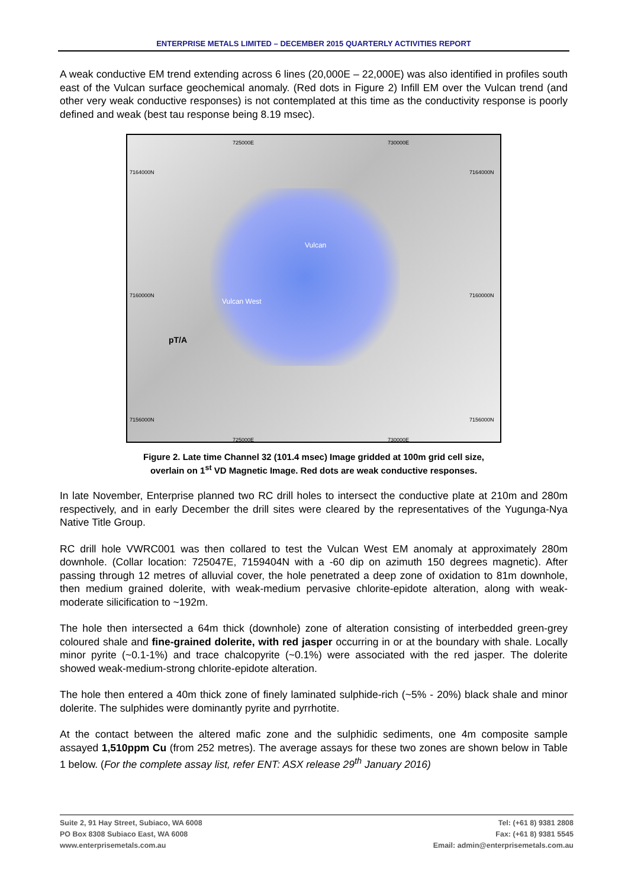ENTERPRISE METALS LIMITED – DECEMBER 2015 QUARTERLY ACTIVITIES REPORT
A weak conductive EM trend extending across 6 lines (20,000E – 22,000E) was also identified in profiles south east of the Vulcan surface geochemical anomaly. (Red dots in Figure 2) Infill EM over the Vulcan trend (and other very weak conductive responses) is not contemplated at this time as the conductivity response is poorly defined and weak (best tau response being 8.19 msec).
725000E 730000E
7164000N 7164000N
7160000N 7160000N
7156000N 7156000N
pT/A
Vulcan
Vulcan West
725000E 730000E
Figure 2. Late time Channel 32 (101.4 msec) Image gridded at 100m grid cell size,
overlain on 1<sup>st</sup> VD Magnetic Image. Red dots are weak conductive responses.
In late November, Enterprise planned two RC drill holes to intersect the conductive plate at 210m and 280m respectively, and in early December the drill sites were cleared by the representatives of the Yugunga-Nya Native Title Group.
RC drill hole VWRC001 was then collared to test the Vulcan West EM anomaly at approximately 280m downhole. (Collar location: 725047E, 7159404N with a -60 dip on azimuth 150 degrees magnetic). After passing through 12 metres of alluvial cover, the hole penetrated a deep zone of oxidation to 81m downhole, then medium grained dolerite, with weak-medium pervasive chlorite-epidote alteration, along with weak-moderate silicification to ~192m.
The hole then intersected a 64m thick (downhole) zone of alteration consisting of interbedded green-grey coloured shale and fine-grained dolerite, with red jasper occurring in or at the boundary with shale. Locally minor pyrite (~0.1-1%) and trace chalcopyrite (~0.1%) were associated with the red jasper. The dolerite showed weak-medium-strong chlorite-epidote alteration.
The hole then entered a 40m thick zone of finely laminated sulphide-rich (~5% - 20%) black shale and minor dolerite. The sulphides were dominantly pyrite and pyrrhotite.
At the contact between the altered mafic zone and the sulphidic sediments, one 4m composite sample assayed 1,510ppm Cu (from 252 metres). The average assays for these two zones are shown below in Table 1 below. (For the complete assay list, refer ENT: ASX release 29<sup>th</sup> January 2016)
Suite 2, 91 Hay Street, Subiaco, WA 6008
PO Box 8308 Subiaco East, WA 6008
www.enterprisemetals.com.au
Tel: (+61 8) 9381 2808
Fax: (+61 8) 9381 5545
Email: admin@enterprisemetals.com.au